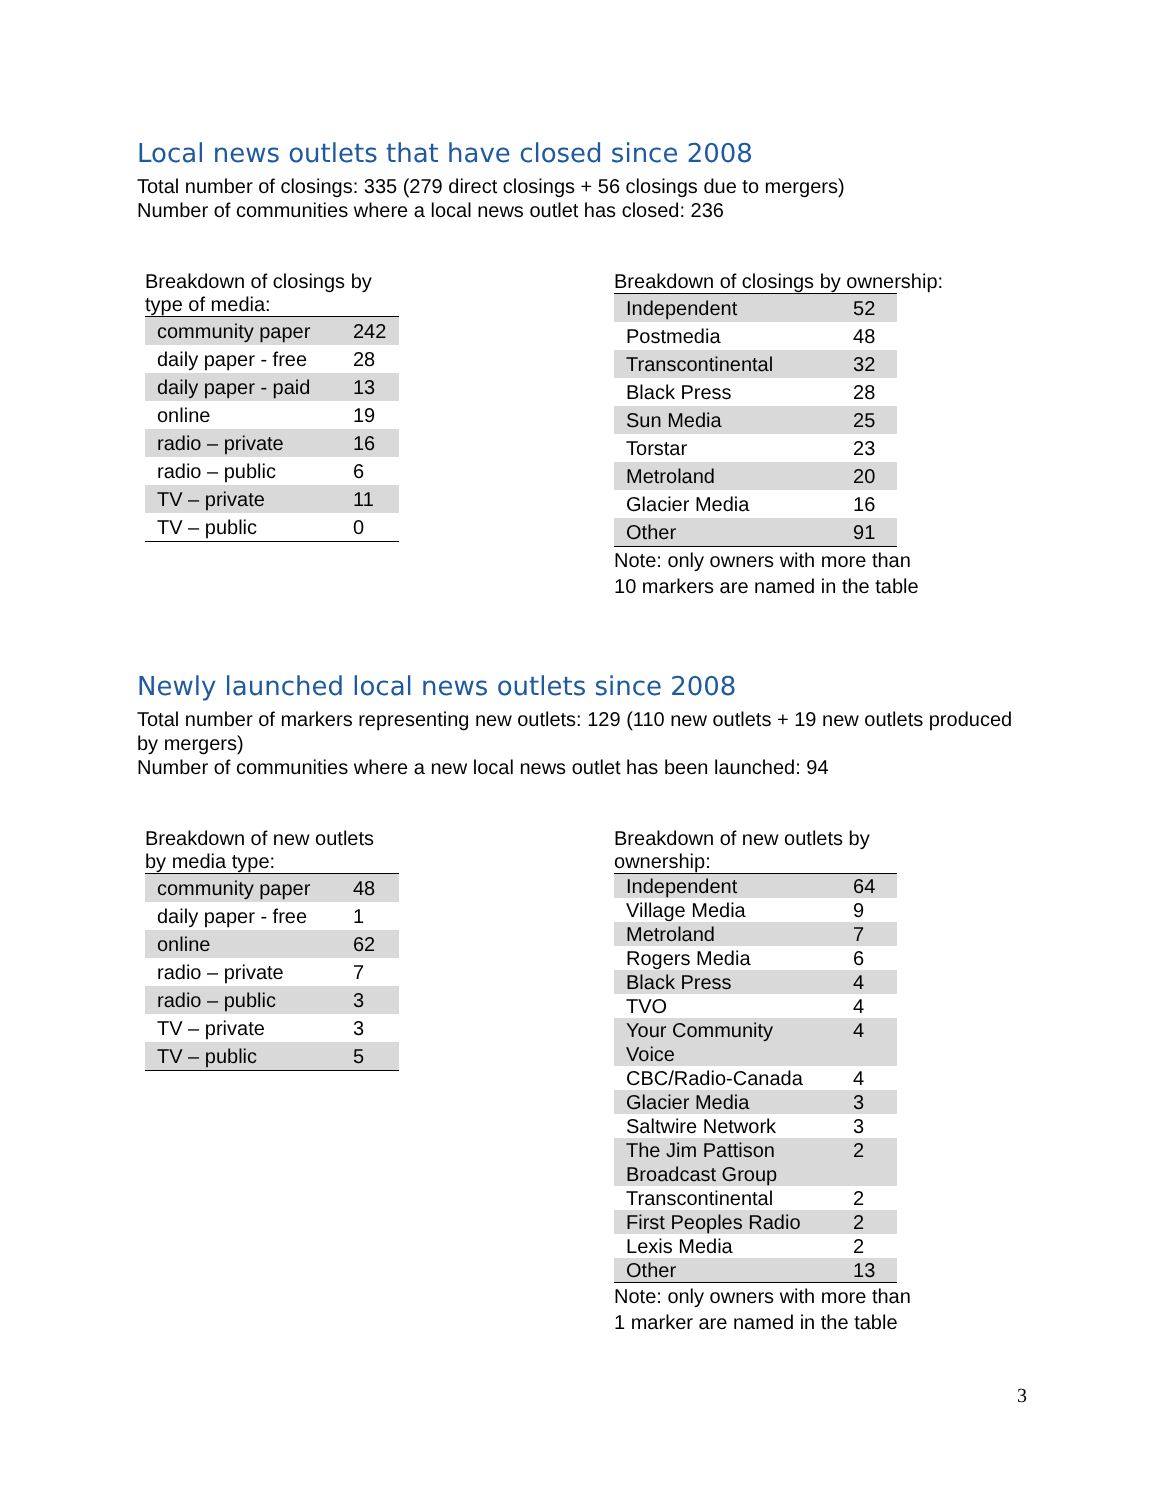Local news outlets that have closed since 2008
Total number of closings: 335 (279 direct closings + 56 closings due to mergers)
Number of communities where a local news outlet has closed: 236
Breakdown of closings by
type of media:
| community paper | 242 |
| daily paper - free | 28 |
| daily paper - paid | 13 |
| online | 19 |
| radio – private | 16 |
| radio – public | 6 |
| TV – private | 11 |
| TV – public | 0 |
Breakdown of closings by ownership:
| Independent | 52 |
| Postmedia | 48 |
| Transcontinental | 32 |
| Black Press | 28 |
| Sun Media | 25 |
| Torstar | 23 |
| Metroland | 20 |
| Glacier Media | 16 |
| Other | 91 |
Note: only owners with more than
10 markers are named in the table
Newly launched local news outlets since 2008
Total number of markers representing new outlets: 129 (110 new outlets + 19 new outlets produced by mergers)
Number of communities where a new local news outlet has been launched: 94
Breakdown of new outlets
by media type:
| community paper | 48 |
| daily paper - free | 1 |
| online | 62 |
| radio – private | 7 |
| radio – public | 3 |
| TV – private | 3 |
| TV – public | 5 |
Breakdown of new outlets by
ownership:
| Independent | 64 |
| Village Media | 9 |
| Metroland | 7 |
| Rogers Media | 6 |
| Black Press | 4 |
| TVO | 4 |
| Your Community Voice | 4 |
| CBC/Radio-Canada | 4 |
| Glacier Media | 3 |
| Saltwire Network | 3 |
| The Jim Pattison Broadcast Group | 2 |
| Transcontinental | 2 |
| First Peoples Radio | 2 |
| Lexis Media | 2 |
| Other | 13 |
Note: only owners with more than
1 marker are named in the table
3